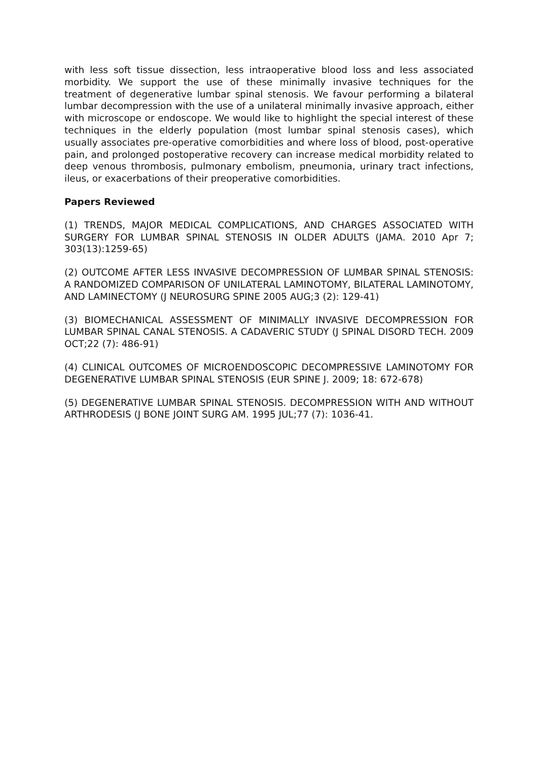with less soft tissue dissection, less intraoperative blood loss and less associated morbidity. We support the use of these minimally invasive techniques for the treatment of degenerative lumbar spinal stenosis. We favour performing a bilateral lumbar decompression with the use of a unilateral minimally invasive approach, either with microscope or endoscope. We would like to highlight the special interest of these techniques in the elderly population (most lumbar spinal stenosis cases), which usually associates pre-operative comorbidities and where loss of blood, post-operative pain, and prolonged postoperative recovery can increase medical morbidity related to deep venous thrombosis, pulmonary embolism, pneumonia, urinary tract infections, ileus, or exacerbations of their preoperative comorbidities.
Papers Reviewed
(1) TRENDS, MAJOR MEDICAL COMPLICATIONS, AND CHARGES ASSOCIATED WITH SURGERY FOR LUMBAR SPINAL STENOSIS IN OLDER ADULTS (JAMA. 2010 Apr 7; 303(13):1259-65)
(2) OUTCOME AFTER LESS INVASIVE DECOMPRESSION OF LUMBAR SPINAL STENOSIS: A RANDOMIZED COMPARISON OF UNILATERAL LAMINOTOMY, BILATERAL LAMINOTOMY, AND LAMINECTOMY (J NEUROSURG SPINE 2005 AUG;3 (2): 129-41)
(3) BIOMECHANICAL ASSESSMENT OF MINIMALLY INVASIVE DECOMPRESSION FOR LUMBAR SPINAL CANAL STENOSIS. A CADAVERIC STUDY (J SPINAL DISORD TECH. 2009 OCT;22 (7): 486-91)
(4) CLINICAL OUTCOMES OF MICROENDOSCOPIC DECOMPRESSIVE LAMINOTOMY FOR DEGENERATIVE LUMBAR SPINAL STENOSIS (EUR SPINE J. 2009; 18: 672-678)
(5) DEGENERATIVE LUMBAR SPINAL STENOSIS. DECOMPRESSION WITH AND WITHOUT ARTHRODESIS (J BONE JOINT SURG AM. 1995 JUL;77 (7): 1036-41.